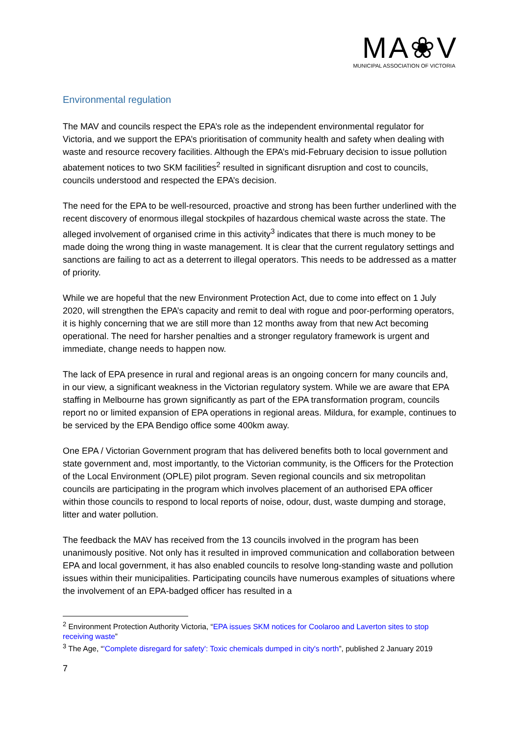MA❀V
MUNICIPAL ASSOCIATION OF VICTORIA
Environmental regulation
The MAV and councils respect the EPA’s role as the independent environmental regulator for Victoria, and we support the EPA’s prioritisation of community health and safety when dealing with waste and resource recovery facilities. Although the EPA’s mid-February decision to issue pollution abatement notices to two SKM facilities<sup>2</sup> resulted in significant disruption and cost to councils, councils understood and respected the EPA’s decision.
The need for the EPA to be well-resourced, proactive and strong has been further underlined with the recent discovery of enormous illegal stockpiles of hazardous chemical waste across the state. The alleged involvement of organised crime in this activity<sup>3</sup> indicates that there is much money to be made doing the wrong thing in waste management. It is clear that the current regulatory settings and sanctions are failing to act as a deterrent to illegal operators. This needs to be addressed as a matter of priority.
While we are hopeful that the new Environment Protection Act, due to come into effect on 1 July 2020, will strengthen the EPA’s capacity and remit to deal with rogue and poor-performing operators, it is highly concerning that we are still more than 12 months away from that new Act becoming operational. The need for harsher penalties and a stronger regulatory framework is urgent and immediate, change needs to happen now.
The lack of EPA presence in rural and regional areas is an ongoing concern for many councils and, in our view, a significant weakness in the Victorian regulatory system. While we are aware that EPA staffing in Melbourne has grown significantly as part of the EPA transformation program, councils report no or limited expansion of EPA operations in regional areas. Mildura, for example, continues to be serviced by the EPA Bendigo office some 400km away.
One EPA / Victorian Government program that has delivered benefits both to local government and state government and, most importantly, to the Victorian community, is the Officers for the Protection of the Local Environment (OPLE) pilot program. Seven regional councils and six metropolitan councils are participating in the program which involves placement of an authorised EPA officer within those councils to respond to local reports of noise, odour, dust, waste dumping and storage, litter and water pollution.
The feedback the MAV has received from the 13 councils involved in the program has been unanimously positive. Not only has it resulted in improved communication and collaboration between EPA and local government, it has also enabled councils to resolve long-standing waste and pollution issues within their municipalities. Participating councils have numerous examples of situations where the involvement of an EPA-badged officer has resulted in a
<sup>2</sup> Environment Protection Authority Victoria, “EPA issues SKM notices for Coolaroo and Laverton sites to stop receiving waste”
<sup>3</sup> The Age, “'Complete disregard for safety': Toxic chemicals dumped in city's north”, published 2 January 2019
7